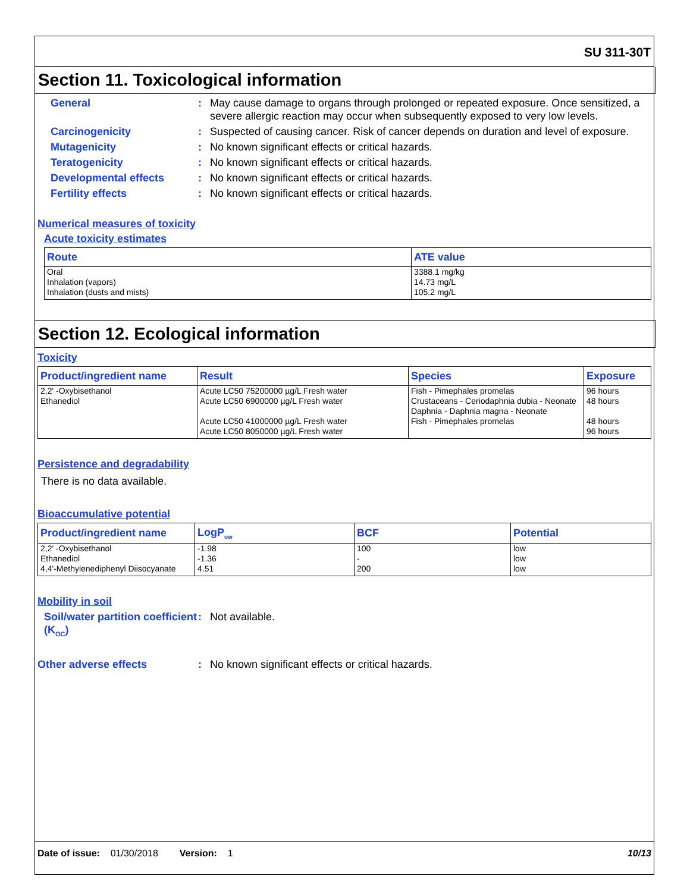SU 311-30T
Section 11. Toxicological information
General : May cause damage to organs through prolonged or repeated exposure. Once sensitized, a severe allergic reaction may occur when subsequently exposed to very low levels.
Carcinogenicity : Suspected of causing cancer. Risk of cancer depends on duration and level of exposure.
Mutagenicity : No known significant effects or critical hazards.
Teratogenicity : No known significant effects or critical hazards.
Developmental effects : No known significant effects or critical hazards.
Fertility effects : No known significant effects or critical hazards.
Numerical measures of toxicity
Acute toxicity estimates
| Route | ATE value |
| --- | --- |
| Oral Inhalation (vapors) Inhalation (dusts and mists) | 3388.1 mg/kg 14.73 mg/L 105.2 mg/L |
Section 12. Ecological information
Toxicity
| Product/ingredient name | Result | Species | Exposure |
| --- | --- | --- | --- |
| 2,2' -Oxybisethanol Ethanediol | Acute LC50 75200000 µg/L Fresh water Acute LC50 6900000 µg/L Fresh water Acute LC50 41000000 µg/L Fresh water Acute LC50 8050000 µg/L Fresh water | Fish - Pimephales promelas Crustaceans - Ceriodaphnia dubia - Neonate Daphnia - Daphnia magna - Neonate Fish - Pimephales promelas | 96 hours 48 hours 48 hours 96 hours |
Persistence and degradability
There is no data available.
Bioaccumulative potential
| Product/ingredient name | LogP<sub>ow</sub> | BCF | Potential |
| --- | --- | --- | --- |
| 2,2' -Oxybisethanol Ethanediol 4,4'-Methylenediphenyl Diisocyanate | -1.98 -1.36 4.51 | 100 - 200 | low low low |
Mobility in soil
Soil/water partition coefficient (K<sub>OC</sub>)
: Not available.
Other adverse effects : No known significant effects or critical hazards.
Date of issue: 01/30/2018 Version: 1 10/13